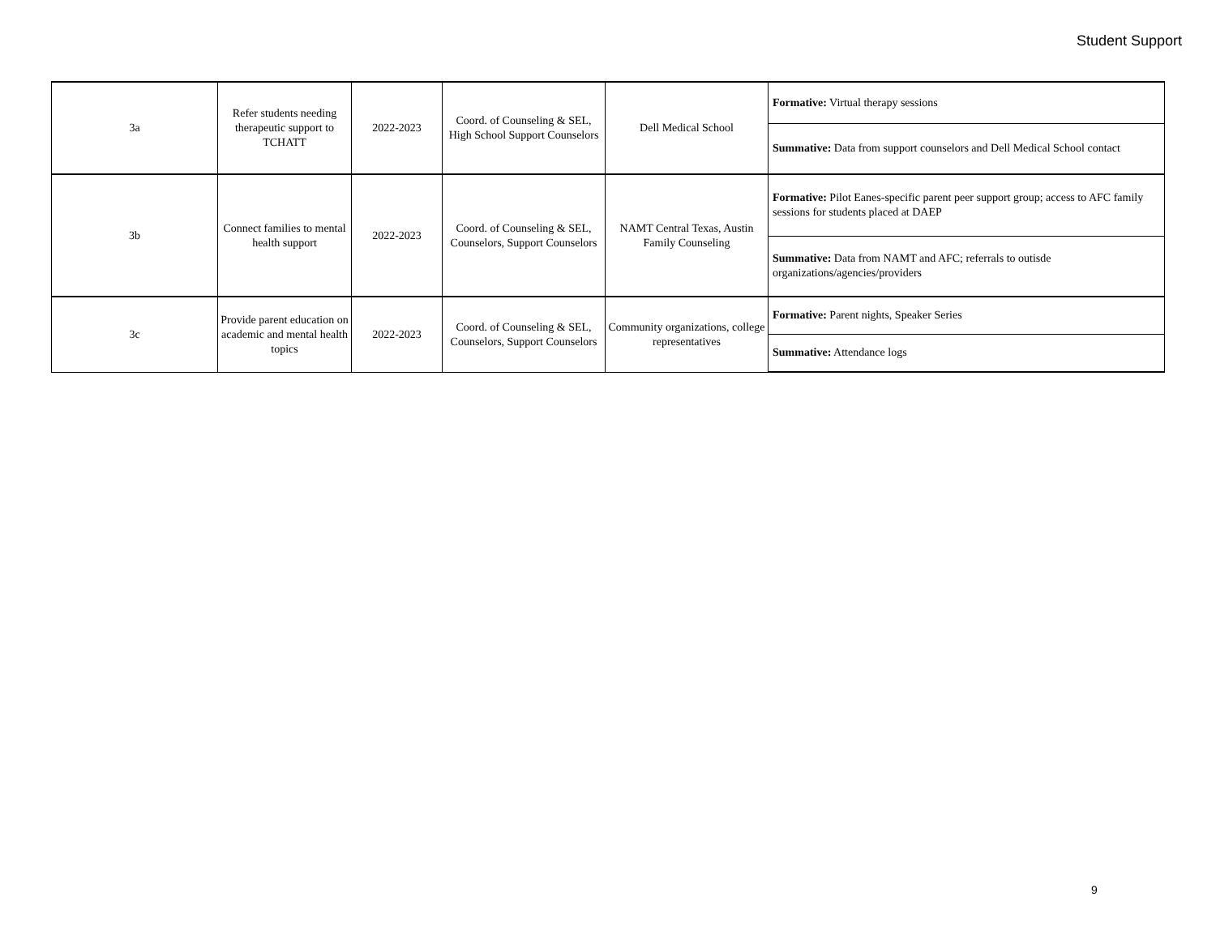Student Support
| 3a | Refer students needing therapeutic support to TCHATT | 2022-2023 | Coord. of Counseling & SEL, High School Support Counselors | Dell Medical School | Formative: Virtual therapy sessions |
| | | | | | Summative: Data from support counselors and Dell Medical School contact |
| 3b | Connect families to mental health support | 2022-2023 | Coord. of Counseling & SEL, Counselors, Support Counselors | NAMT Central Texas, Austin Family Counseling | Formative: Pilot Eanes-specific parent peer support group; access to AFC family sessions for students placed at DAEP |
| | | | | | Summative: Data from NAMT and AFC; referrals to outisde organizations/agencies/providers |
| 3c | Provide parent education on academic and mental health topics | 2022-2023 | Coord. of Counseling & SEL, Counselors, Support Counselors | Community organizations, college representatives | Formative: Parent nights, Speaker Series |
| | | | | | Summative: Attendance logs |
9